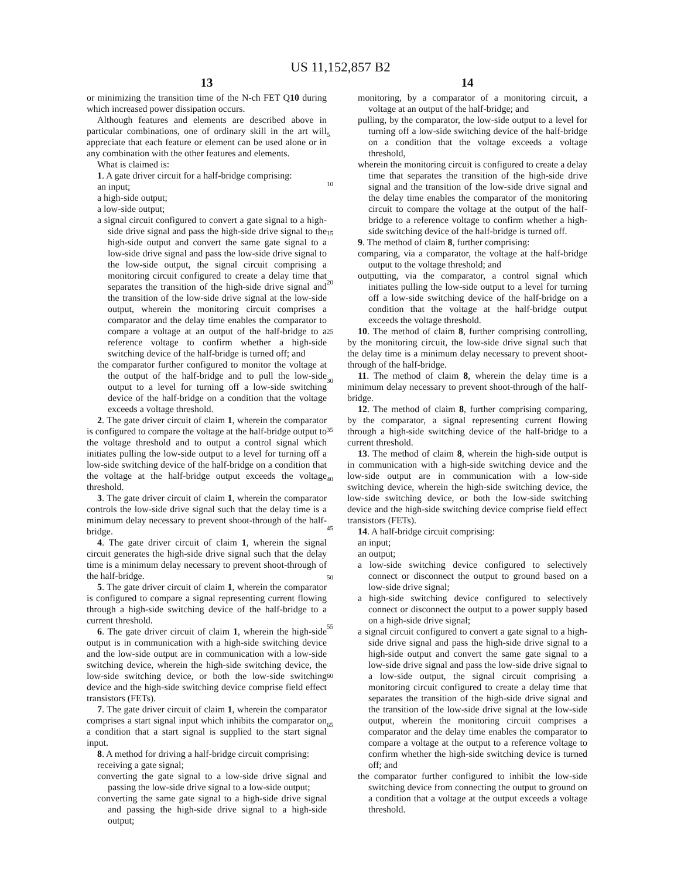US 11,152,857 B2
13
or minimizing the transition time of the N-ch FET Q10 during which increased power dissipation occurs.
Although features and elements are described above in particular combinations, one of ordinary skill in the art will appreciate that each feature or element can be used alone or in any combination with the other features and elements.
What is claimed is:
1. A gate driver circuit for a half-bridge comprising:
an input;
a high-side output;
a low-side output;
a signal circuit configured to convert a gate signal to a high-side drive signal and pass the high-side drive signal to the high-side output and convert the same gate signal to a low-side drive signal and pass the low-side drive signal to the low-side output, the signal circuit comprising a monitoring circuit configured to create a delay time that separates the transition of the high-side drive signal and the transition of the low-side drive signal at the low-side output, wherein the monitoring circuit comprises a comparator and the delay time enables the comparator to compare a voltage at an output of the half-bridge to a reference voltage to confirm whether a high-side switching device of the half-bridge is turned off; and
the comparator further configured to monitor the voltage at the output of the half-bridge and to pull the low-side output to a level for turning off a low-side switching device of the half-bridge on a condition that the voltage exceeds a voltage threshold.
2. The gate driver circuit of claim 1, wherein the comparator is configured to compare the voltage at the half-bridge output to the voltage threshold and to output a control signal which initiates pulling the low-side output to a level for turning off a low-side switching device of the half-bridge on a condition that the voltage at the half-bridge output exceeds the voltage threshold.
3. The gate driver circuit of claim 1, wherein the comparator controls the low-side drive signal such that the delay time is a minimum delay necessary to prevent shoot-through of the half-bridge.
4. The gate driver circuit of claim 1, wherein the signal circuit generates the high-side drive signal such that the delay time is a minimum delay necessary to prevent shoot-through of the half-bridge.
5. The gate driver circuit of claim 1, wherein the comparator is configured to compare a signal representing current flowing through a high-side switching device of the half-bridge to a current threshold.
6. The gate driver circuit of claim 1, wherein the high-side output is in communication with a high-side switching device and the low-side output are in communication with a low-side switching device, wherein the high-side switching device, the low-side switching device, or both the low-side switching device and the high-side switching device comprise field effect transistors (FETs).
7. The gate driver circuit of claim 1, wherein the comparator comprises a start signal input which inhibits the comparator on a condition that a start signal is supplied to the start signal input.
8. A method for driving a half-bridge circuit comprising:
receiving a gate signal;
converting the gate signal to a low-side drive signal and passing the low-side drive signal to a low-side output;
converting the same gate signal to a high-side drive signal and passing the high-side drive signal to a high-side output;
5
10
15
20
25
30
35
40
45
50
55
60
65
14
monitoring, by a comparator of a monitoring circuit, a voltage at an output of the half-bridge; and
pulling, by the comparator, the low-side output to a level for turning off a low-side switching device of the half-bridge on a condition that the voltage exceeds a voltage threshold,
wherein the monitoring circuit is configured to create a delay time that separates the transition of the high-side drive signal and the transition of the low-side drive signal and the delay time enables the comparator of the monitoring circuit to compare the voltage at the output of the half-bridge to a reference voltage to confirm whether a high-side switching device of the half-bridge is turned off.
9. The method of claim 8, further comprising:
comparing, via a comparator, the voltage at the half-bridge output to the voltage threshold; and
outputting, via the comparator, a control signal which initiates pulling the low-side output to a level for turning off a low-side switching device of the half-bridge on a condition that the voltage at the half-bridge output exceeds the voltage threshold.
10. The method of claim 8, further comprising controlling, by the monitoring circuit, the low-side drive signal such that the delay time is a minimum delay necessary to prevent shoot-through of the half-bridge.
11. The method of claim 8, wherein the delay time is a minimum delay necessary to prevent shoot-through of the half-bridge.
12. The method of claim 8, further comprising comparing, by the comparator, a signal representing current flowing through a high-side switching device of the half-bridge to a current threshold.
13. The method of claim 8, wherein the high-side output is in communication with a high-side switching device and the low-side output are in communication with a low-side switching device, wherein the high-side switching device, the low-side switching device, or both the low-side switching device and the high-side switching device comprise field effect transistors (FETs).
14. A half-bridge circuit comprising:
an input;
an output;
a low-side switching device configured to selectively connect or disconnect the output to ground based on a low-side drive signal;
a high-side switching device configured to selectively connect or disconnect the output to a power supply based on a high-side drive signal;
a signal circuit configured to convert a gate signal to a high-side drive signal and pass the high-side drive signal to a high-side output and convert the same gate signal to a low-side drive signal and pass the low-side drive signal to a low-side output, the signal circuit comprising a monitoring circuit configured to create a delay time that separates the transition of the high-side drive signal and the transition of the low-side drive signal at the low-side output, wherein the monitoring circuit comprises a comparator and the delay time enables the comparator to compare a voltage at the output to a reference voltage to confirm whether the high-side switching device is turned off; and
the comparator further configured to inhibit the low-side switching device from connecting the output to ground on a condition that a voltage at the output exceeds a voltage threshold.